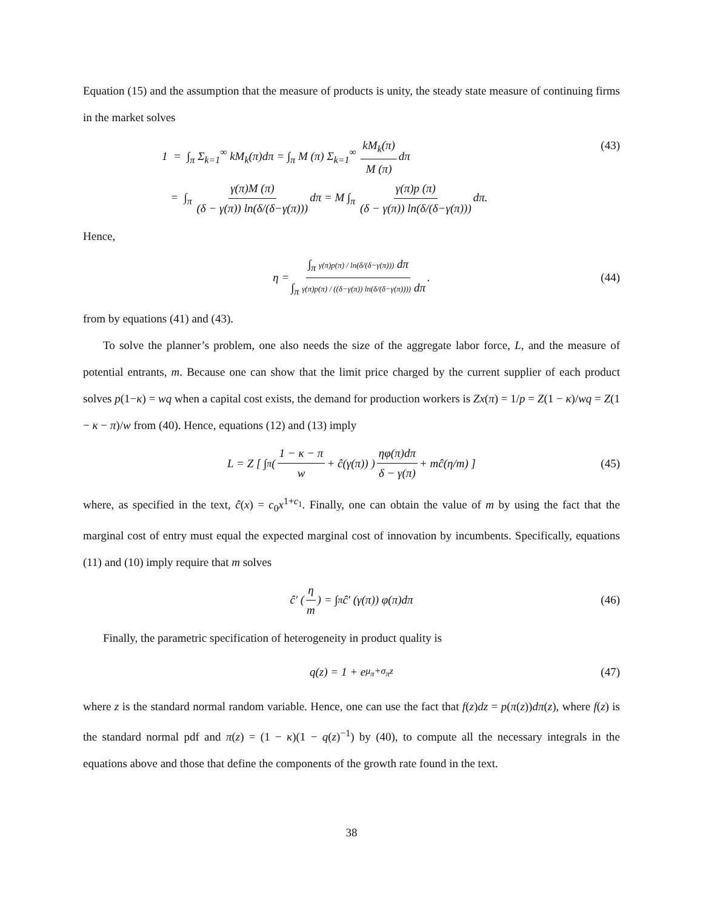Equation (15) and the assumption that the measure of products is unity, the steady state measure of continuing firms in the market solves
1 = ∫<sub>π</sub> Σ<sub>k=1</sub><sup>∞</sup> kM<sub>k</sub>(π)dπ = ∫<sub>π</sub> M (π) Σ<sub>k=1</sub><sup>∞</sup> kM<sub>k</sub>(π) M (π) dπ
= ∫<sub>π</sub> γ(π)M (π) (δ − γ(π)) ln(δ/(δ−γ(π))) dπ = M ∫<sub>π</sub> γ(π)p (π) (δ − γ(π)) ln(δ/(δ−γ(π))) dπ.
(43)
Hence,
η = ∫<sub>π</sub> γ(π)p(π) / ln(δ/(δ−γ(π))) dπ ∫<sub>π</sub> γ(π)p(π) / ((δ−γ(π)) ln(δ/(δ−γ(π)))) dπ. (44)
from by equations (41) and (43).
To solve the planner’s problem, one also needs the size of the aggregate labor force, L, and the measure of potential entrants, m. Because one can show that the limit price charged by the current supplier of each product solves p(1−κ) = wq when a capital cost exists, the demand for production workers is Zx(π) = 1/p = Z(1 − κ)/wq = Z(1 − κ − π)/w from (40). Hence, equations (12) and (13) imply
L = Z [ ∫<sub>π</sub> ( 1 − κ − π w + ĉ(γ(π)) ) ηφ(π)dπ δ − γ(π) + mĉ(η/m) ] (45)
where, as specified in the text, ĉ(x) = c<sub>0</sub>x<sup>1+c<sub>1</sub></sup>. Finally, one can obtain the value of m by using the fact that the marginal cost of entry must equal the expected marginal cost of innovation by incumbents. Specifically, equations (11) and (10) imply require that m solves
ĉ′ ( η m ) = ∫<sub>π</sub> ĉ′ (γ(π)) φ(π)dπ (46)
Finally, the parametric specification of heterogeneity in product quality is
q(z) = 1 + e<sup>μ<sub>π</sub>+σ<sub>π</sub>z</sup> (47)
where z is the standard normal random variable. Hence, one can use the fact that f(z)dz = p(π(z))dπ(z), where f(z) is the standard normal pdf and π(z) = (1 − κ)(1 − q(z)<sup>−1</sup>) by (40), to compute all the necessary integrals in the equations above and those that define the components of the growth rate found in the text.
38